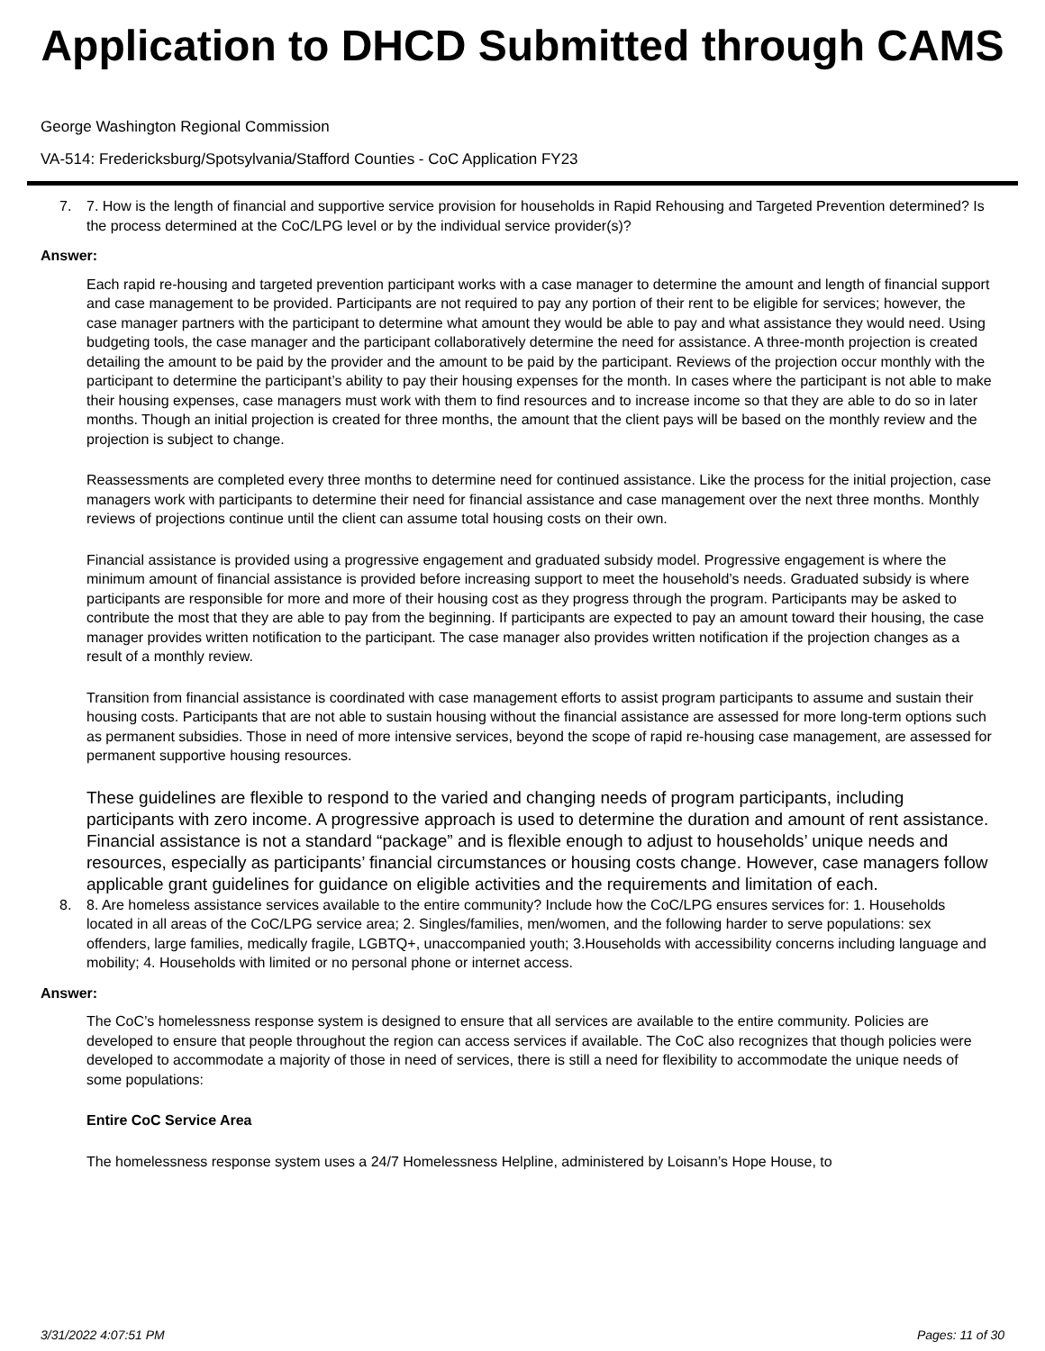Application to DHCD Submitted through CAMS
George Washington Regional Commission
VA-514: Fredericksburg/Spotsylvania/Stafford Counties - CoC Application FY23
7. 7. How is the length of financial and supportive service provision for households in Rapid Rehousing and Targeted Prevention determined? Is the process determined at the CoC/LPG level or by the individual service provider(s)?
Answer:
Each rapid re-housing and targeted prevention participant works with a case manager to determine the amount and length of financial support and case management to be provided. Participants are not required to pay any portion of their rent to be eligible for services; however, the case manager partners with the participant to determine what amount they would be able to pay and what assistance they would need. Using budgeting tools, the case manager and the participant collaboratively determine the need for assistance. A three-month projection is created detailing the amount to be paid by the provider and the amount to be paid by the participant. Reviews of the projection occur monthly with the participant to determine the participant’s ability to pay their housing expenses for the month. In cases where the participant is not able to make their housing expenses, case managers must work with them to find resources and to increase income so that they are able to do so in later months. Though an initial projection is created for three months, the amount that the client pays will be based on the monthly review and the projection is subject to change.
Reassessments are completed every three months to determine need for continued assistance. Like the process for the initial projection, case managers work with participants to determine their need for financial assistance and case management over the next three months. Monthly reviews of projections continue until the client can assume total housing costs on their own.
Financial assistance is provided using a progressive engagement and graduated subsidy model. Progressive engagement is where the minimum amount of financial assistance is provided before increasing support to meet the household’s needs. Graduated subsidy is where participants are responsible for more and more of their housing cost as they progress through the program. Participants may be asked to contribute the most that they are able to pay from the beginning. If participants are expected to pay an amount toward their housing, the case manager provides written notification to the participant. The case manager also provides written notification if the projection changes as a result of a monthly review.
Transition from financial assistance is coordinated with case management efforts to assist program participants to assume and sustain their housing costs. Participants that are not able to sustain housing without the financial assistance are assessed for more long-term options such as permanent subsidies. Those in need of more intensive services, beyond the scope of rapid re-housing case management, are assessed for permanent supportive housing resources.
These guidelines are flexible to respond to the varied and changing needs of program participants, including participants with zero income. A progressive approach is used to determine the duration and amount of rent assistance. Financial assistance is not a standard “package” and is flexible enough to adjust to households’ unique needs and resources, especially as participants’ financial circumstances or housing costs change. However, case managers follow applicable grant guidelines for guidance on eligible activities and the requirements and limitation of each.
8. 8. Are homeless assistance services available to the entire community? Include how the CoC/LPG ensures services for: 1. Households located in all areas of the CoC/LPG service area; 2. Singles/families, men/women, and the following harder to serve populations: sex offenders, large families, medically fragile, LGBTQ+, unaccompanied youth; 3.Households with accessibility concerns including language and mobility; 4. Households with limited or no personal phone or internet access.
Answer:
The CoC’s homelessness response system is designed to ensure that all services are available to the entire community. Policies are developed to ensure that people throughout the region can access services if available. The CoC also recognizes that though policies were developed to accommodate a majority of those in need of services, there is still a need for flexibility to accommodate the unique needs of some populations:
Entire CoC Service Area
The homelessness response system uses a 24/7 Homelessness Helpline, administered by Loisann’s Hope House, to
3/31/2022 4:07:51 PM Pages: 11 of 30